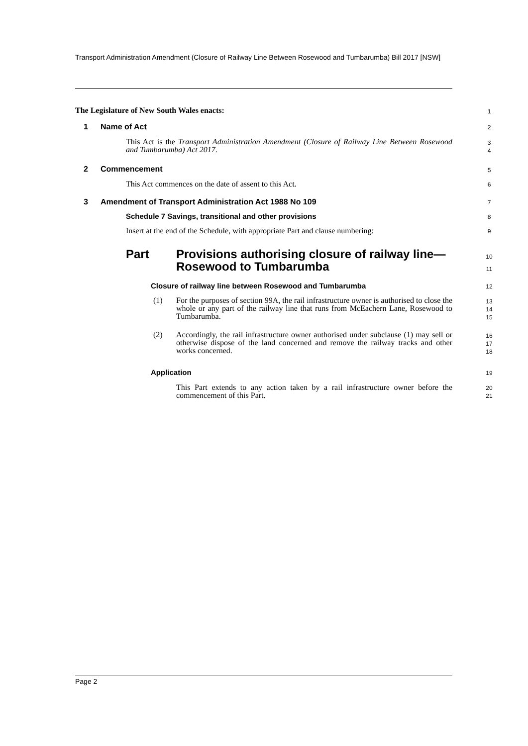Transport Administration Amendment (Closure of Railway Line Between Rosewood and Tumbarumba) Bill 2017 [NSW]
The Legislature of New South Wales enacts:
1
1 Name of Act 2
This Act is the Transport Administration Amendment (Closure of Railway Line Between Rosewood and Tumbarumba) Act 2017.
3
4
2 Commencement 5
This Act commences on the date of assent to this Act.
6
3
Amendment of Transport Administration Act 1988 No 109
7
Schedule 7 Savings, transitional and other provisions
8
Insert at the end of the Schedule, with appropriate Part and clause numbering:
9
Part
Provisions authorising closure of railway line—
Rosewood to Tumbarumba
10
11
Closure of railway line between Rosewood and Tumbarumba
12
(1)
For the purposes of section 99A, the rail infrastructure owner is authorised to close the whole or any part of the railway line that runs from McEachern Lane, Rosewood to Tumbarumba.
13
14
15
(2)
Accordingly, the rail infrastructure owner authorised under subclause (1) may sell or otherwise dispose of the land concerned and remove the railway tracks and other works concerned.
16
17
18
Application 19
This Part extends to any action taken by a rail infrastructure owner before the commencement of this Part.
20
21
Page 2